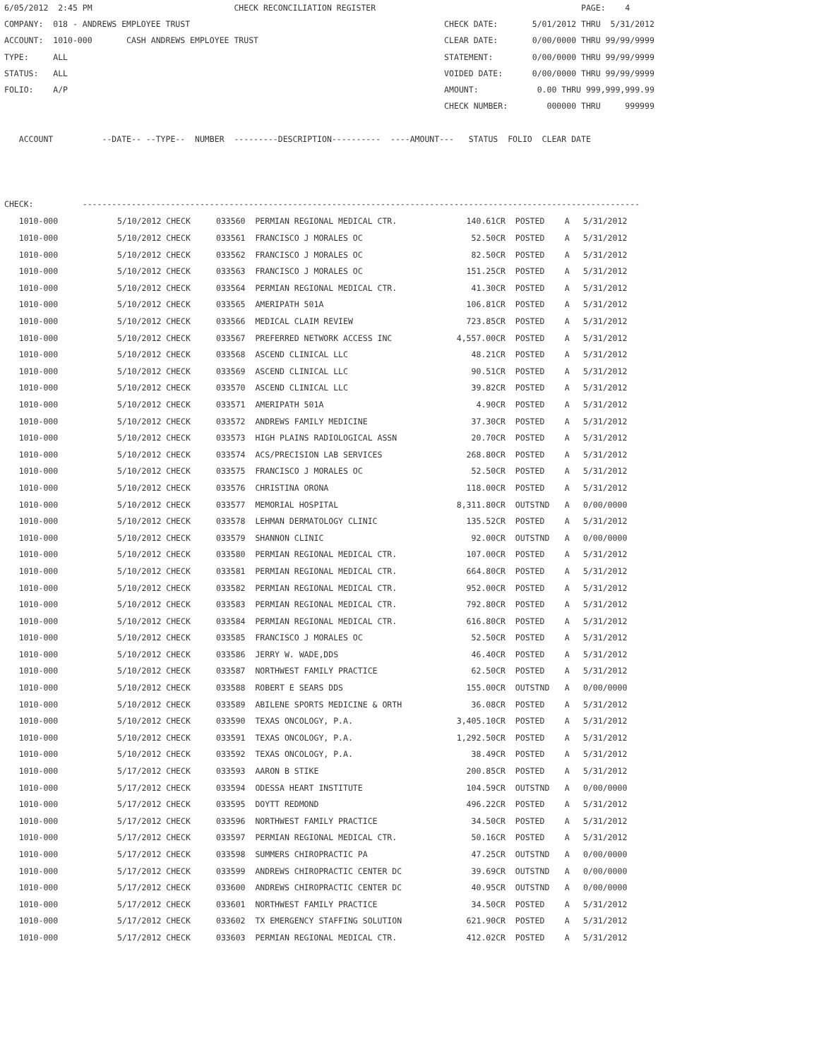6/05/2012  2:45 PM                             CHECK RECONCILIATION REGISTER                                          PAGE:    4
COMPANY:  018 - ANDREWS EMPLOYEE TRUST                                                    CHECK DATE:       5/01/2012 THRU  5/31/2012
ACCOUNT:  1010-000       CASH ANDREWS EMPLOYEE TRUST                                      CLEAR DATE:       0/00/0000 THRU 99/99/9999
TYPE:     ALL                                                                             STATEMENT:        0/00/0000 THRU 99/99/9999
STATUS:   ALL                                                                             VOIDED DATE:      0/00/0000 THRU 99/99/9999
FOLIO:    A/P                                                                             AMOUNT:            0.00 THRU 999,999,999.99
                                                                                          CHECK NUMBER:        000000 THRU     999999

   ACCOUNT          --DATE-- --TYPE--  NUMBER  ---------DESCRIPTION----------  ----AMOUNT---   STATUS  FOLIO  CLEAR DATE



CHECK:          ------------------------------------------------------------------------------------------------------------------
| 1010-000 | 5/10/2012 CHECK | 033560 PERMIAN REGIONAL MEDICAL CTR. | 140.61CR | POSTED | A | 5/31/2012 |
| 1010-000 | 5/10/2012 CHECK | 033561 FRANCISCO J MORALES OC | 52.50CR | POSTED | A | 5/31/2012 |
| 1010-000 | 5/10/2012 CHECK | 033562 FRANCISCO J MORALES OC | 82.50CR | POSTED | A | 5/31/2012 |
| 1010-000 | 5/10/2012 CHECK | 033563 FRANCISCO J MORALES OC | 151.25CR | POSTED | A | 5/31/2012 |
| 1010-000 | 5/10/2012 CHECK | 033564 PERMIAN REGIONAL MEDICAL CTR. | 41.30CR | POSTED | A | 5/31/2012 |
| 1010-000 | 5/10/2012 CHECK | 033565 AMERIPATH 501A | 106.81CR | POSTED | A | 5/31/2012 |
| 1010-000 | 5/10/2012 CHECK | 033566 MEDICAL CLAIM REVIEW | 723.85CR | POSTED | A | 5/31/2012 |
| 1010-000 | 5/10/2012 CHECK | 033567 PREFERRED NETWORK ACCESS INC | 4,557.00CR | POSTED | A | 5/31/2012 |
| 1010-000 | 5/10/2012 CHECK | 033568 ASCEND CLINICAL LLC | 48.21CR | POSTED | A | 5/31/2012 |
| 1010-000 | 5/10/2012 CHECK | 033569 ASCEND CLINICAL LLC | 90.51CR | POSTED | A | 5/31/2012 |
| 1010-000 | 5/10/2012 CHECK | 033570 ASCEND CLINICAL LLC | 39.82CR | POSTED | A | 5/31/2012 |
| 1010-000 | 5/10/2012 CHECK | 033571 AMERIPATH 501A | 4.90CR | POSTED | A | 5/31/2012 |
| 1010-000 | 5/10/2012 CHECK | 033572 ANDREWS FAMILY MEDICINE | 37.30CR | POSTED | A | 5/31/2012 |
| 1010-000 | 5/10/2012 CHECK | 033573 HIGH PLAINS RADIOLOGICAL ASSN | 20.70CR | POSTED | A | 5/31/2012 |
| 1010-000 | 5/10/2012 CHECK | 033574 ACS/PRECISION LAB SERVICES | 268.80CR | POSTED | A | 5/31/2012 |
| 1010-000 | 5/10/2012 CHECK | 033575 FRANCISCO J MORALES OC | 52.50CR | POSTED | A | 5/31/2012 |
| 1010-000 | 5/10/2012 CHECK | 033576 CHRISTINA ORONA | 118.00CR | POSTED | A | 5/31/2012 |
| 1010-000 | 5/10/2012 CHECK | 033577 MEMORIAL HOSPITAL | 8,311.80CR | OUTSTND | A | 0/00/0000 |
| 1010-000 | 5/10/2012 CHECK | 033578 LEHMAN DERMATOLOGY CLINIC | 135.52CR | POSTED | A | 5/31/2012 |
| 1010-000 | 5/10/2012 CHECK | 033579 SHANNON CLINIC | 92.00CR | OUTSTND | A | 0/00/0000 |
| 1010-000 | 5/10/2012 CHECK | 033580 PERMIAN REGIONAL MEDICAL CTR. | 107.00CR | POSTED | A | 5/31/2012 |
| 1010-000 | 5/10/2012 CHECK | 033581 PERMIAN REGIONAL MEDICAL CTR. | 664.80CR | POSTED | A | 5/31/2012 |
| 1010-000 | 5/10/2012 CHECK | 033582 PERMIAN REGIONAL MEDICAL CTR. | 952.00CR | POSTED | A | 5/31/2012 |
| 1010-000 | 5/10/2012 CHECK | 033583 PERMIAN REGIONAL MEDICAL CTR. | 792.80CR | POSTED | A | 5/31/2012 |
| 1010-000 | 5/10/2012 CHECK | 033584 PERMIAN REGIONAL MEDICAL CTR. | 616.80CR | POSTED | A | 5/31/2012 |
| 1010-000 | 5/10/2012 CHECK | 033585 FRANCISCO J MORALES OC | 52.50CR | POSTED | A | 5/31/2012 |
| 1010-000 | 5/10/2012 CHECK | 033586 JERRY W. WADE,DDS | 46.40CR | POSTED | A | 5/31/2012 |
| 1010-000 | 5/10/2012 CHECK | 033587 NORTHWEST FAMILY PRACTICE | 62.50CR | POSTED | A | 5/31/2012 |
| 1010-000 | 5/10/2012 CHECK | 033588 ROBERT E SEARS DDS | 155.00CR | OUTSTND | A | 0/00/0000 |
| 1010-000 | 5/10/2012 CHECK | 033589 ABILENE SPORTS MEDICINE & ORTH | 36.08CR | POSTED | A | 5/31/2012 |
| 1010-000 | 5/10/2012 CHECK | 033590 TEXAS ONCOLOGY, P.A. | 3,405.10CR | POSTED | A | 5/31/2012 |
| 1010-000 | 5/10/2012 CHECK | 033591 TEXAS ONCOLOGY, P.A. | 1,292.50CR | POSTED | A | 5/31/2012 |
| 1010-000 | 5/10/2012 CHECK | 033592 TEXAS ONCOLOGY, P.A. | 38.49CR | POSTED | A | 5/31/2012 |
| 1010-000 | 5/17/2012 CHECK | 033593 AARON B STIKE | 200.85CR | POSTED | A | 5/31/2012 |
| 1010-000 | 5/17/2012 CHECK | 033594 ODESSA HEART INSTITUTE | 104.59CR | OUTSTND | A | 0/00/0000 |
| 1010-000 | 5/17/2012 CHECK | 033595 DOYTT REDMOND | 496.22CR | POSTED | A | 5/31/2012 |
| 1010-000 | 5/17/2012 CHECK | 033596 NORTHWEST FAMILY PRACTICE | 34.50CR | POSTED | A | 5/31/2012 |
| 1010-000 | 5/17/2012 CHECK | 033597 PERMIAN REGIONAL MEDICAL CTR. | 50.16CR | POSTED | A | 5/31/2012 |
| 1010-000 | 5/17/2012 CHECK | 033598 SUMMERS CHIROPRACTIC PA | 47.25CR | OUTSTND | A | 0/00/0000 |
| 1010-000 | 5/17/2012 CHECK | 033599 ANDREWS CHIROPRACTIC CENTER DC | 39.69CR | OUTSTND | A | 0/00/0000 |
| 1010-000 | 5/17/2012 CHECK | 033600 ANDREWS CHIROPRACTIC CENTER DC | 40.95CR | OUTSTND | A | 0/00/0000 |
| 1010-000 | 5/17/2012 CHECK | 033601 NORTHWEST FAMILY PRACTICE | 34.50CR | POSTED | A | 5/31/2012 |
| 1010-000 | 5/17/2012 CHECK | 033602 TX EMERGENCY STAFFING SOLUTION | 621.90CR | POSTED | A | 5/31/2012 |
| 1010-000 | 5/17/2012 CHECK | 033603 PERMIAN REGIONAL MEDICAL CTR. | 412.02CR | POSTED | A | 5/31/2012 |